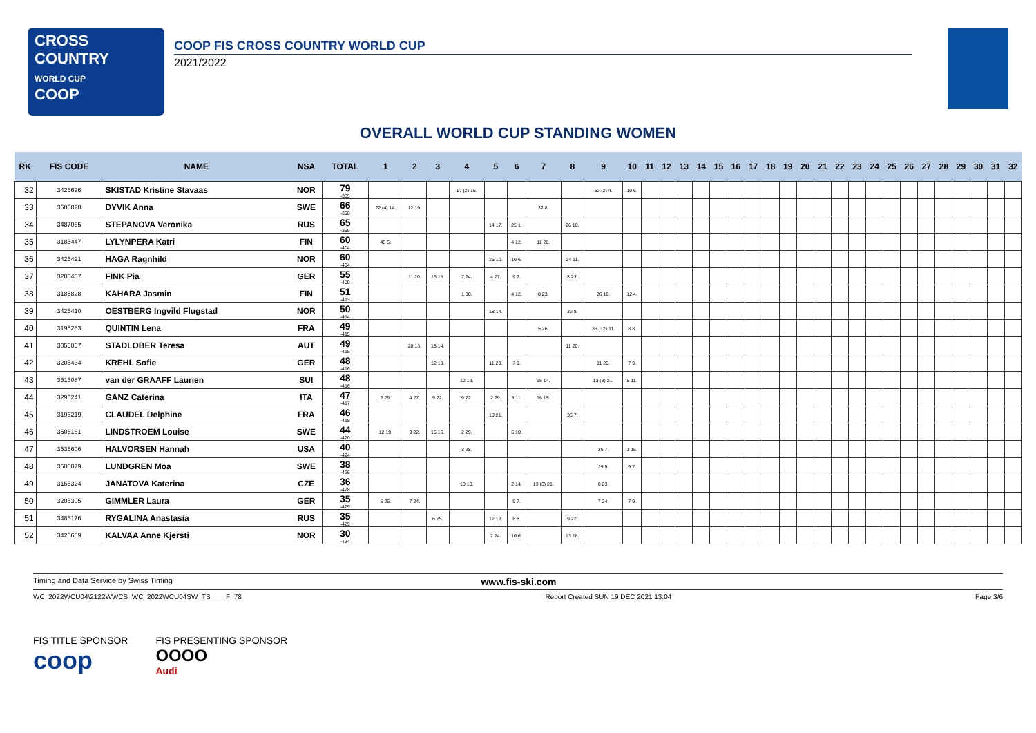CROSS
COUNTRY
WORLD CUP
COOP
COOP FIS CROSS COUNTRY WORLD CUP
2021/2022
OVERALL WORLD CUP STANDING WOMEN
| RK | FIS CODE | NAME | NSA | TOTAL | 1 | 2 | 3 | 4 | 5 | 6 | 7 | 8 | 9 | 10 | 11 | 12 | 13 | 14 | 15 | 16 | 17 | 18 | 19 | 20 | 21 | 22 | 23 | 24 | 25 | 26 | 27 | 28 | 29 | 30 | 31 | 32 |
| --- | --- | --- | --- | --- | --- | --- | --- | --- | --- | --- | --- | --- | --- | --- | --- | --- | --- | --- | --- | --- | --- | --- | --- | --- | --- | --- | --- | --- | --- | --- | --- | --- | --- | --- | --- | --- |
| 32 | 3426626 | SKISTAD Kristine Stavaas | NOR | 79 -385 | | | | 17 (2) 16. | | | | | 52 (2) 4. | 10 6. | | | | | | | | | | | | | | | | | | | | | | |
| 33 | 3505828 | DYVIK Anna | SWE | 66 -398 | 22 (4) 14. | 12 19. | | | | | 32 8. | | | | | | | | | | | | | | | | | | | | | | | | | |
| 34 | 3487065 | STEPANOVA Veronika | RUS | 65 -399 | | | | | 14 17. | 25 1. | | 26 10. | | | | | | | | | | | | | | | | | | | | | | | | |
| 35 | 3185447 | LYLYNPERA Katri | FIN | 60 -404 | 45 5. | | | | | 4 12. | 11 20. | | | | | | | | | | | | | | | | | | | | | | | | | |
| 36 | 3425421 | HAGA Ragnhild | NOR | 60 -404 | | | | | 26 10. | 10 6. | | 24 11. | | | | | | | | | | | | | | | | | | | | | | | | |
| 37 | 3205407 | FINK Pia | GER | 55 -409 | | 11 20. | 16 15. | 7 24. | 4 27. | 9 7. | | 8 23. | | | | | | | | | | | | | | | | | | | | | | | | |
| 38 | 3185828 | KAHARA Jasmin | FIN | 51 -413 | | | | 1 30. | | 4 12. | 8 23. | | 26 10. | 12 4. | | | | | | | | | | | | | | | | | | | | | | |
| 39 | 3425410 | OESTBERG Ingvild Flugstad | NOR | 50 -414 | | | | | 18 14. | | | 32 8. | | | | | | | | | | | | | | | | | | | | | | | | |
| 40 | 3195263 | QUINTIN Lena | FRA | 49 -415 | | | | | | | 5 26. | | 36 (12) 11. | 8 8. | | | | | | | | | | | | | | | | | | | | | | |
| 41 | 3055067 | STADLOBER Teresa | AUT | 49 -415 | | 20 13. | 18 14. | | | | | 11 20. | | | | | | | | | | | | | | | | | | | | | | | | |
| 42 | 3205434 | KREHL Sofie | GER | 48 -416 | | | 12 19. | | 11 20. | 7 9. | | | 11 20. | 7 9. | | | | | | | | | | | | | | | | | | | | | | |
| 43 | 3515087 | van der GRAAFF Laurien | SUI | 48 -416 | | | | 12 19. | | | 18 14. | | 13 (3) 21. | 5 11. | | | | | | | | | | | | | | | | | | | | | | |
| 44 | 3295241 | GANZ Caterina | ITA | 47 -417 | 2 29. | 4 27. | 9 22. | 9 22. | 2 29. | 5 11. | 16 15. | | | | | | | | | | | | | | | | | | | | | | | | | |
| 45 | 3195219 | CLAUDEL Delphine | FRA | 46 -418 | | | | | 10 21. | | | 36 7. | | | | | | | | | | | | | | | | | | | | | | | | |
| 46 | 3506181 | LINDSTROEM Louise | SWE | 44 -420 | 12 19. | 9 22. | 15 16. | 2 29. | | 6 10. | | | | | | | | | | | | | | | | | | | | | | | | | | |
| 47 | 3535606 | HALVORSEN Hannah | USA | 40 -424 | | | | 3 28. | | | | | 36 7. | 1 15. | | | | | | | | | | | | | | | | | | | | | | |
| 48 | 3506079 | LUNDGREN Moa | SWE | 38 -426 | | | | | | | | | 29 9. | 9 7. | | | | | | | | | | | | | | | | | | | | | | |
| 49 | 3155324 | JANATOVA Katerina | CZE | 36 -428 | | | | 13 18. | | 2 14. | 13 (3) 21. | | 8 23. | | | | | | | | | | | | | | | | | | | | | | | |
| 50 | 3205305 | GIMMLER Laura | GER | 35 -429 | 5 26. | 7 24. | | | | 9 7. | | | 7 24. | 7 9. | | | | | | | | | | | | | | | | | | | | | | |
| 51 | 3486176 | RYGALINA Anastasia | RUS | 35 -429 | | | 6 25. | | 12 19. | 8 8. | | 9 22. | | | | | | | | | | | | | | | | | | | | | | | | |
| 52 | 3425669 | KALVAA Anne Kjersti | NOR | 30 -434 | | | | | 7 24. | 10 6. | | 13 18. | | | | | | | | | | | | | | | | | | | | | | | | |
Timing and Data Service by Swiss Timing www.fis-ski.com
WC_2022WCU04\2122WWCS_WC_2022WCU04SW_TS____F_78 Report Created SUN 19 DEC 2021 13:04 Page 3/6
FIS TITLE SPONSOR
coop
FIS PRESENTING SPONSOR
OOOO
Audi